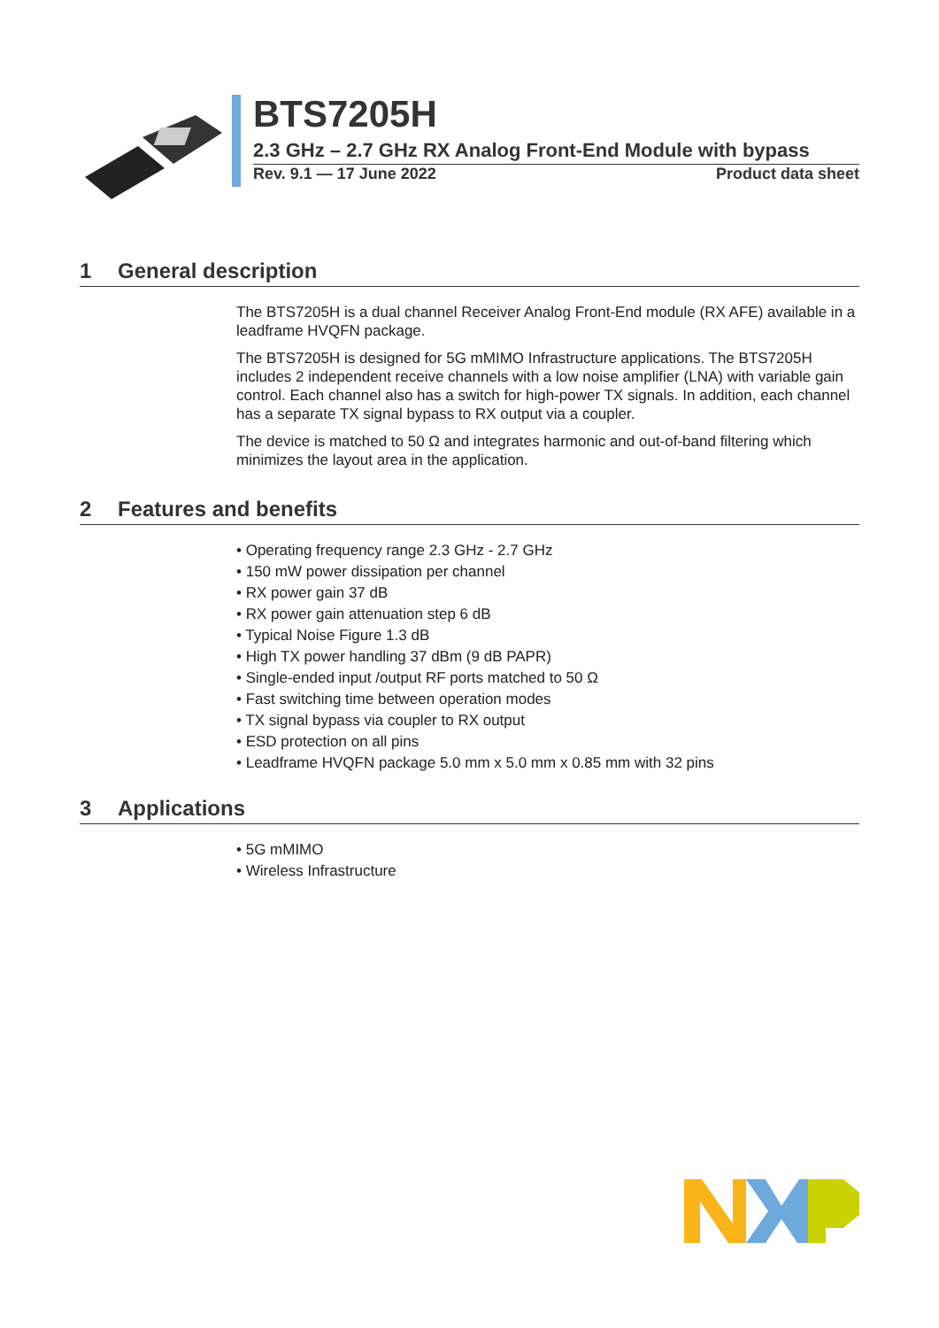BTS7205H
2.3 GHz – 2.7 GHz RX Analog Front-End Module with bypass
Rev. 9.1 — 17 June 2022 Product data sheet
1 General description
The BTS7205H is a dual channel Receiver Analog Front-End module (RX AFE) available in a leadframe HVQFN package.
The BTS7205H is designed for 5G mMIMO Infrastructure applications. The BTS7205H includes 2 independent receive channels with a low noise amplifier (LNA) with variable gain control. Each channel also has a switch for high-power TX signals. In addition, each channel has a separate TX signal bypass to RX output via a coupler.
The device is matched to 50 Ω and integrates harmonic and out-of-band filtering which minimizes the layout area in the application.
2 Features and benefits
• Operating frequency range 2.3 GHz - 2.7 GHz
• 150 mW power dissipation per channel
• RX power gain 37 dB
• RX power gain attenuation step 6 dB
• Typical Noise Figure 1.3 dB
• High TX power handling 37 dBm (9 dB PAPR)
• Single-ended input /output RF ports matched to 50 Ω
• Fast switching time between operation modes
• TX signal bypass via coupler to RX output
• ESD protection on all pins
• Leadframe HVQFN package 5.0 mm x 5.0 mm x 0.85 mm with 32 pins
3 Applications
• 5G mMIMO
• Wireless Infrastructure